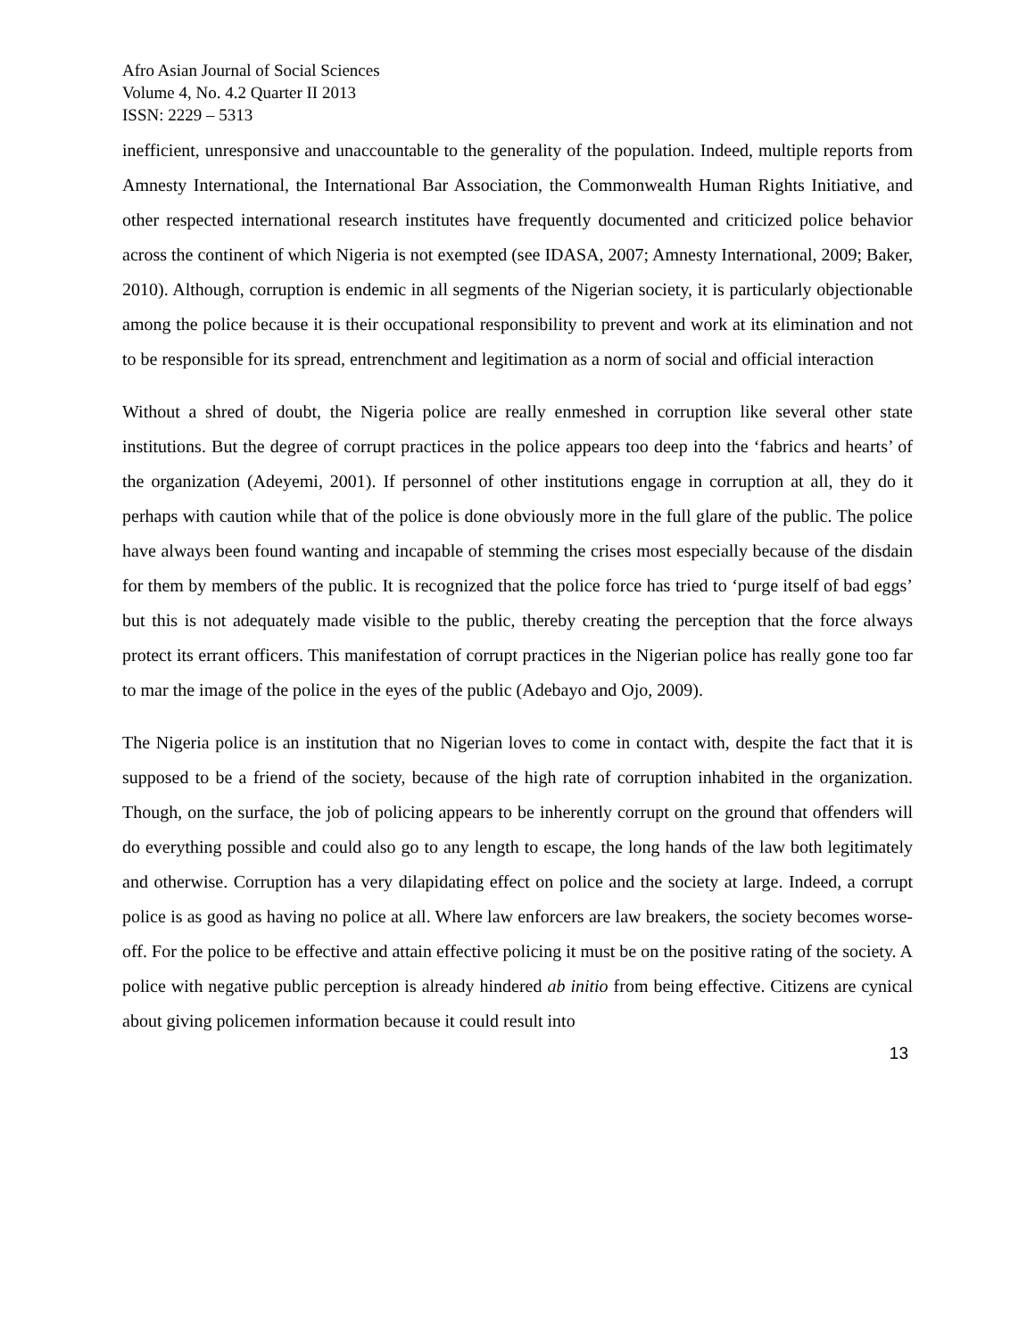Afro Asian Journal of Social Sciences
Volume 4, No. 4.2 Quarter II 2013
ISSN: 2229 – 5313
inefficient, unresponsive and unaccountable to the generality of the population. Indeed, multiple reports from Amnesty International, the International Bar Association, the Commonwealth Human Rights Initiative, and other respected international research institutes have frequently documented and criticized police behavior across the continent of which Nigeria is not exempted (see IDASA, 2007; Amnesty International, 2009; Baker, 2010). Although, corruption is endemic in all segments of the Nigerian society, it is particularly objectionable among the police because it is their occupational responsibility to prevent and work at its elimination and not to be responsible for its spread, entrenchment and legitimation as a norm of social and official interaction
Without a shred of doubt, the Nigeria police are really enmeshed in corruption like several other state institutions. But the degree of corrupt practices in the police appears too deep into the ‘fabrics and hearts’ of the organization (Adeyemi, 2001). If personnel of other institutions engage in corruption at all, they do it perhaps with caution while that of the police is done obviously more in the full glare of the public. The police have always been found wanting and incapable of stemming the crises most especially because of the disdain for them by members of the public. It is recognized that the police force has tried to ‘purge itself of bad eggs’ but this is not adequately made visible to the public, thereby creating the perception that the force always protect its errant officers. This manifestation of corrupt practices in the Nigerian police has really gone too far to mar the image of the police in the eyes of the public (Adebayo and Ojo, 2009).
The Nigeria police is an institution that no Nigerian loves to come in contact with, despite the fact that it is supposed to be a friend of the society, because of the high rate of corruption inhabited in the organization. Though, on the surface, the job of policing appears to be inherently corrupt on the ground that offenders will do everything possible and could also go to any length to escape, the long hands of the law both legitimately and otherwise. Corruption has a very dilapidating effect on police and the society at large. Indeed, a corrupt police is as good as having no police at all. Where law enforcers are law breakers, the society becomes worse-off. For the police to be effective and attain effective policing it must be on the positive rating of the society. A police with negative public perception is already hindered ab initio from being effective. Citizens are cynical about giving policemen information because it could result into
13